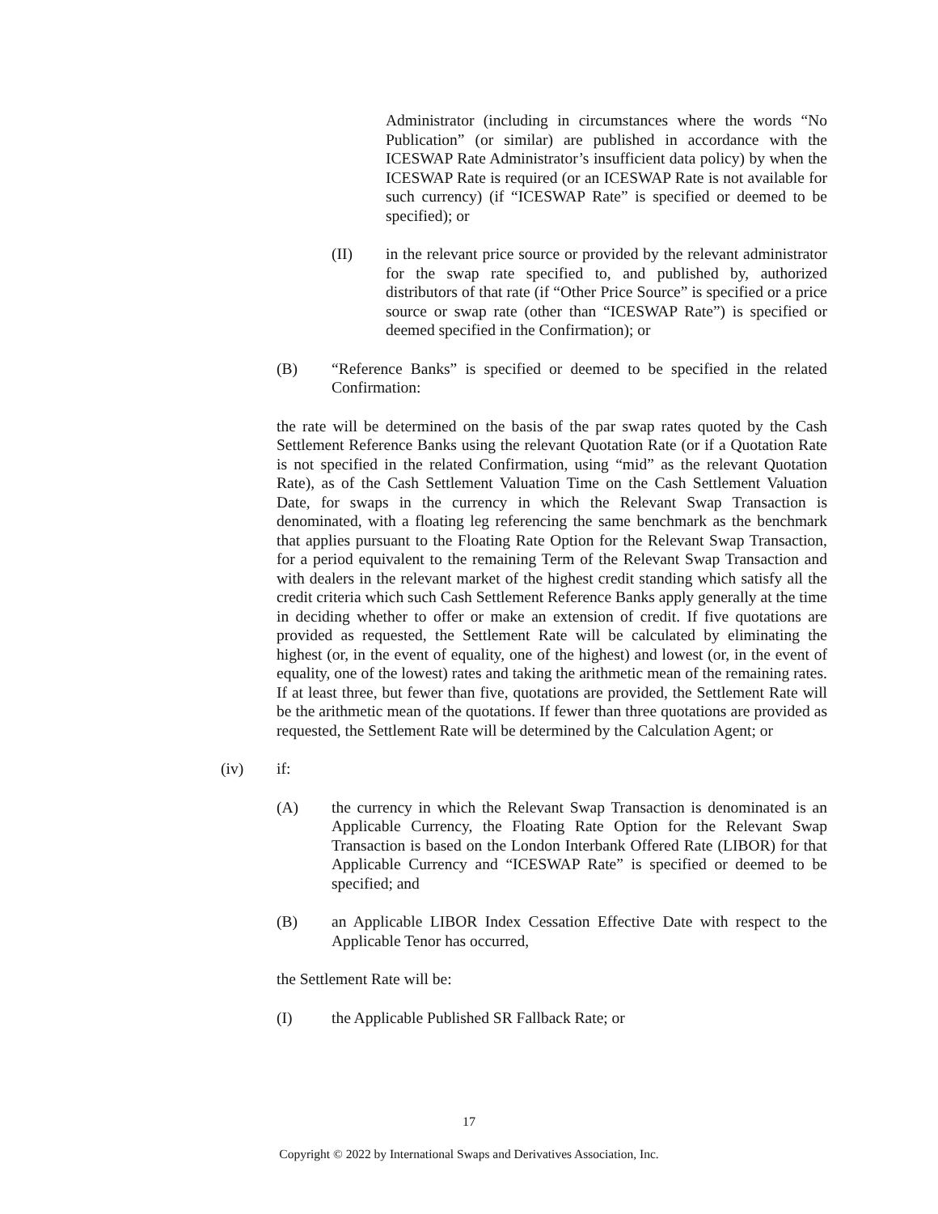Administrator (including in circumstances where the words “No Publication” (or similar) are published in accordance with the ICESWAP Rate Administrator’s insufficient data policy) by when the ICESWAP Rate is required (or an ICESWAP Rate is not available for such currency) (if “ICESWAP Rate” is specified or deemed to be specified); or
(II) in the relevant price source or provided by the relevant administrator for the swap rate specified to, and published by, authorized distributors of that rate (if “Other Price Source” is specified or a price source or swap rate (other than “ICESWAP Rate”) is specified or deemed specified in the Confirmation); or
(B) “Reference Banks” is specified or deemed to be specified in the related Confirmation:
the rate will be determined on the basis of the par swap rates quoted by the Cash Settlement Reference Banks using the relevant Quotation Rate (or if a Quotation Rate is not specified in the related Confirmation, using “mid” as the relevant Quotation Rate), as of the Cash Settlement Valuation Time on the Cash Settlement Valuation Date, for swaps in the currency in which the Relevant Swap Transaction is denominated, with a floating leg referencing the same benchmark as the benchmark that applies pursuant to the Floating Rate Option for the Relevant Swap Transaction, for a period equivalent to the remaining Term of the Relevant Swap Transaction and with dealers in the relevant market of the highest credit standing which satisfy all the credit criteria which such Cash Settlement Reference Banks apply generally at the time in deciding whether to offer or make an extension of credit. If five quotations are provided as requested, the Settlement Rate will be calculated by eliminating the highest (or, in the event of equality, one of the highest) and lowest (or, in the event of equality, one of the lowest) rates and taking the arithmetic mean of the remaining rates. If at least three, but fewer than five, quotations are provided, the Settlement Rate will be the arithmetic mean of the quotations. If fewer than three quotations are provided as requested, the Settlement Rate will be determined by the Calculation Agent; or
(iv) if:
(A) the currency in which the Relevant Swap Transaction is denominated is an Applicable Currency, the Floating Rate Option for the Relevant Swap Transaction is based on the London Interbank Offered Rate (LIBOR) for that Applicable Currency and “ICESWAP Rate” is specified or deemed to be specified; and
(B) an Applicable LIBOR Index Cessation Effective Date with respect to the Applicable Tenor has occurred,
the Settlement Rate will be:
(I) the Applicable Published SR Fallback Rate; or
17
Copyright © 2022 by International Swaps and Derivatives Association, Inc.